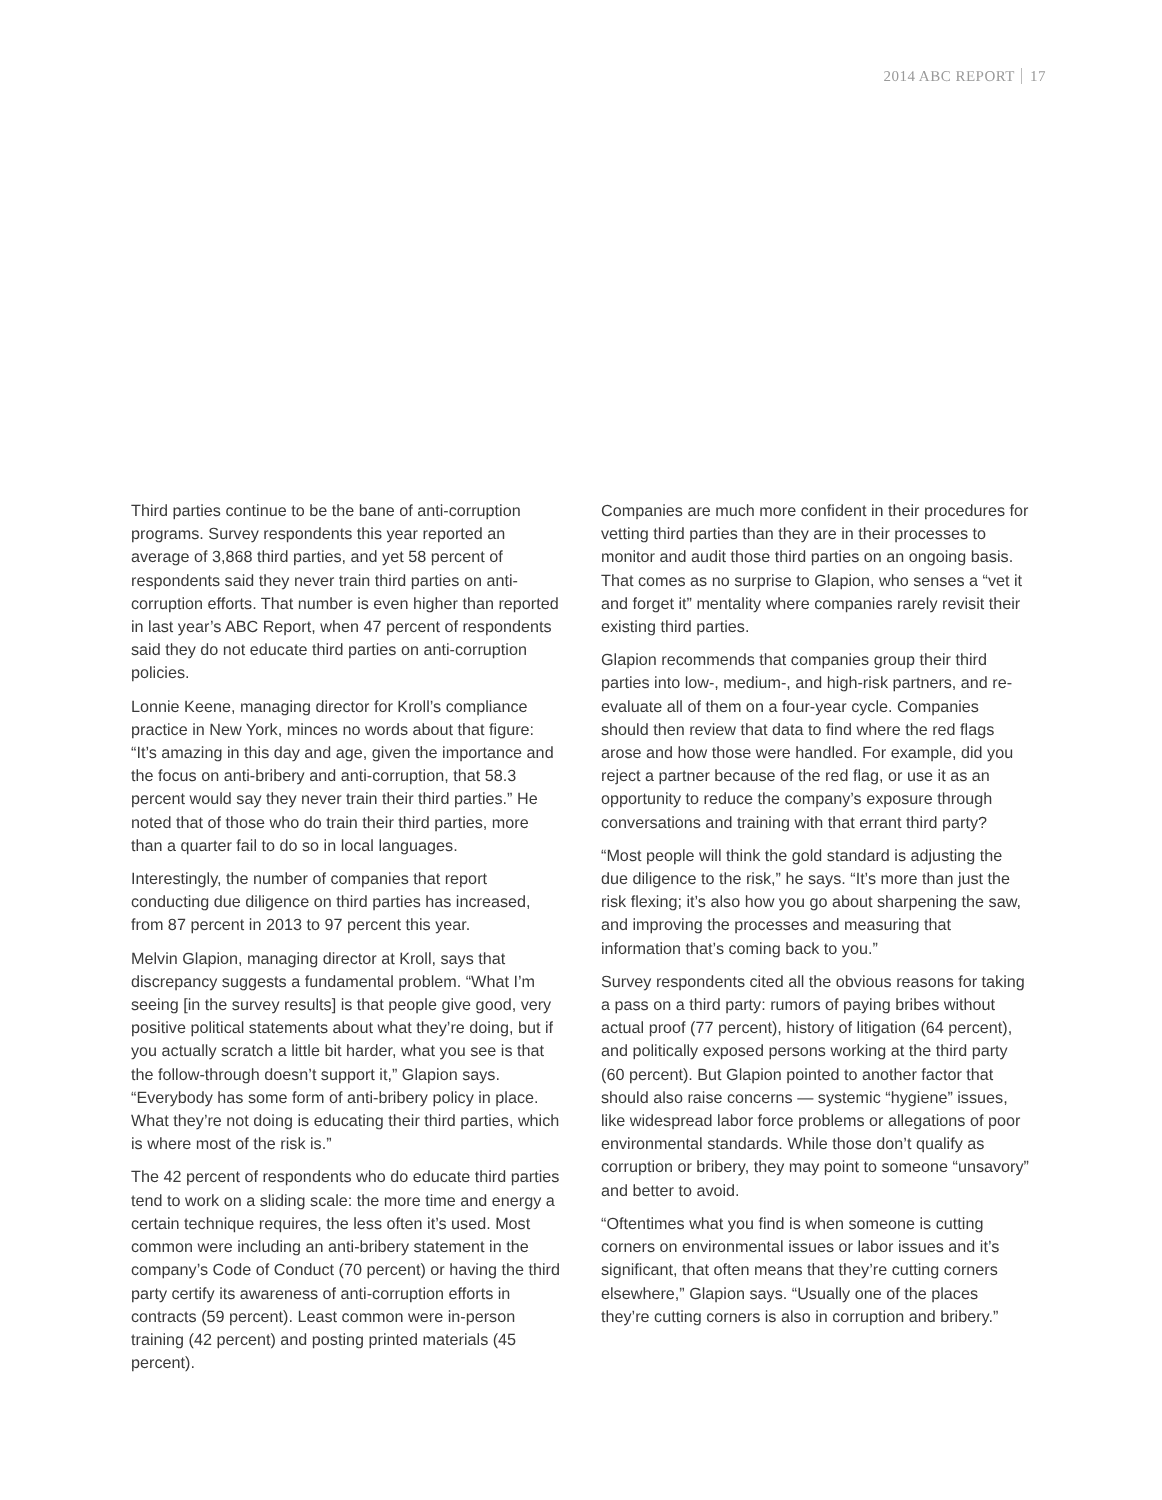2014 ABC REPORT 17
Third parties continue to be the bane of anti-corruption programs. Survey respondents this year reported an average of 3,868 third parties, and yet 58 percent of respondents said they never train third parties on anti-corruption efforts. That number is even higher than reported in last year’s ABC Report, when 47 percent of respondents said they do not educate third parties on anti-corruption policies.
Lonnie Keene, managing director for Kroll’s compliance practice in New York, minces no words about that figure: “It’s amazing in this day and age, given the importance and the focus on anti-bribery and anti-corruption, that 58.3 percent would say they never train their third parties.” He noted that of those who do train their third parties, more than a quarter fail to do so in local languages.
Interestingly, the number of companies that report conducting due diligence on third parties has increased, from 87 percent in 2013 to 97 percent this year.
Melvin Glapion, managing director at Kroll, says that discrepancy suggests a fundamental problem. “What I’m seeing [in the survey results] is that people give good, very positive political statements about what they’re doing, but if you actually scratch a little bit harder, what you see is that the follow-through doesn’t support it,” Glapion says. “Everybody has some form of anti-bribery policy in place. What they’re not doing is educating their third parties, which is where most of the risk is.”
The 42 percent of respondents who do educate third parties tend to work on a sliding scale: the more time and energy a certain technique requires, the less often it’s used. Most common were including an anti-bribery statement in the company’s Code of Conduct (70 percent) or having the third party certify its awareness of anti-corruption efforts in contracts (59 percent). Least common were in-person training (42 percent) and posting printed materials (45 percent).
Companies are much more confident in their procedures for vetting third parties than they are in their processes to monitor and audit those third parties on an ongoing basis. That comes as no surprise to Glapion, who senses a “vet it and forget it” mentality where companies rarely revisit their existing third parties.
Glapion recommends that companies group their third parties into low-, medium-, and high-risk partners, and re-evaluate all of them on a four-year cycle. Companies should then review that data to find where the red flags arose and how those were handled. For example, did you reject a partner because of the red flag, or use it as an opportunity to reduce the company’s exposure through conversations and training with that errant third party?
“Most people will think the gold standard is adjusting the due diligence to the risk,” he says. “It’s more than just the risk flexing; it’s also how you go about sharpening the saw, and improving the processes and measuring that information that’s coming back to you.”
Survey respondents cited all the obvious reasons for taking a pass on a third party: rumors of paying bribes without actual proof (77 percent), history of litigation (64 percent), and politically exposed persons working at the third party (60 percent). But Glapion pointed to another factor that should also raise concerns — systemic “hygiene” issues, like widespread labor force problems or allegations of poor environmental standards. While those don’t qualify as corruption or bribery, they may point to someone “unsavory” and better to avoid.
“Oftentimes what you find is when someone is cutting corners on environmental issues or labor issues and it’s significant, that often means that they’re cutting corners elsewhere,” Glapion says. “Usually one of the places they’re cutting corners is also in corruption and bribery.”